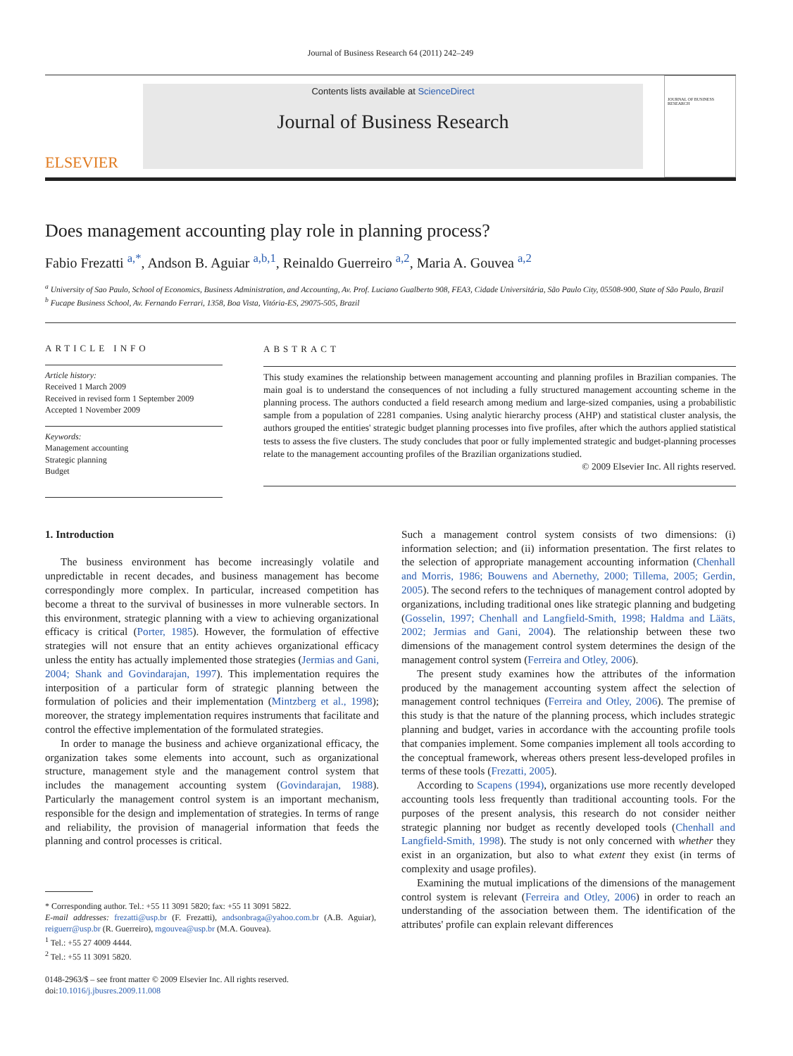Journal of Business Research 64 (2011) 242–249
ELSEVIER
Contents lists available at ScienceDirect
Journal of Business Research
JOURNAL OF BUSINESS RESEARCH
Does management accounting play role in planning process?
Fabio Frezatti <sup>a,*</sup>, Andson B. Aguiar <sup>a,b,1</sup>, Reinaldo Guerreiro <sup>a,2</sup>, Maria A. Gouvea <sup>a,2</sup>
<sup>a</sup> University of Sao Paulo, School of Economics, Business Administration, and Accounting, Av. Prof. Luciano Gualberto 908, FEA3, Cidade Universitária, São Paulo City, 05508-900, State of São Paulo, Brazil
<sup>b</sup> Fucape Business School, Av. Fernando Ferrari, 1358, Boa Vista, Vitória-ES, 29075-505, Brazil
ARTICLE INFO
Article history:
Received 1 March 2009
Received in revised form 1 September 2009
Accepted 1 November 2009
Keywords:
Management accounting
Strategic planning
Budget
ABSTRACT
This study examines the relationship between management accounting and planning profiles in Brazilian companies. The main goal is to understand the consequences of not including a fully structured management accounting scheme in the planning process. The authors conducted a field research among medium and large-sized companies, using a probabilistic sample from a population of 2281 companies. Using analytic hierarchy process (AHP) and statistical cluster analysis, the authors grouped the entities' strategic budget planning processes into five profiles, after which the authors applied statistical tests to assess the five clusters. The study concludes that poor or fully implemented strategic and budget-planning processes relate to the management accounting profiles of the Brazilian organizations studied.
© 2009 Elsevier Inc. All rights reserved.
1. Introduction
The business environment has become increasingly volatile and unpredictable in recent decades, and business management has become correspondingly more complex. In particular, increased competition has become a threat to the survival of businesses in more vulnerable sectors. In this environment, strategic planning with a view to achieving organizational efficacy is critical (Porter, 1985). However, the formulation of effective strategies will not ensure that an entity achieves organizational efficacy unless the entity has actually implemented those strategies (Jermias and Gani, 2004; Shank and Govindarajan, 1997). This implementation requires the interposition of a particular form of strategic planning between the formulation of policies and their implementation (Mintzberg et al., 1998); moreover, the strategy implementation requires instruments that facilitate and control the effective implementation of the formulated strategies.
In order to manage the business and achieve organizational efficacy, the organization takes some elements into account, such as organizational structure, management style and the management control system that includes the management accounting system (Govindarajan, 1988). Particularly the management control system is an important mechanism, responsible for the design and implementation of strategies. In terms of range and reliability, the provision of managerial information that feeds the planning and control processes is critical.
* Corresponding author. Tel.: +55 11 3091 5820; fax: +55 11 3091 5822.
E-mail addresses: frezatti@usp.br (F. Frezatti), andsonbraga@yahoo.com.br (A.B. Aguiar), reiguerr@usp.br (R. Guerreiro), mgouvea@usp.br (M.A. Gouvea).
<sup>1</sup> Tel.: +55 27 4009 4444.
<sup>2</sup> Tel.: +55 11 3091 5820.
0148-2963/$ – see front matter © 2009 Elsevier Inc. All rights reserved.
doi:10.1016/j.jbusres.2009.11.008
Such a management control system consists of two dimensions: (i) information selection; and (ii) information presentation. The first relates to the selection of appropriate management accounting information (Chenhall and Morris, 1986; Bouwens and Abernethy, 2000; Tillema, 2005; Gerdin, 2005). The second refers to the techniques of management control adopted by organizations, including traditional ones like strategic planning and budgeting (Gosselin, 1997; Chenhall and Langfield-Smith, 1998; Haldma and Lääts, 2002; Jermias and Gani, 2004). The relationship between these two dimensions of the management control system determines the design of the management control system (Ferreira and Otley, 2006).
The present study examines how the attributes of the information produced by the management accounting system affect the selection of management control techniques (Ferreira and Otley, 2006). The premise of this study is that the nature of the planning process, which includes strategic planning and budget, varies in accordance with the accounting profile tools that companies implement. Some companies implement all tools according to the conceptual framework, whereas others present less-developed profiles in terms of these tools (Frezatti, 2005).
According to Scapens (1994), organizations use more recently developed accounting tools less frequently than traditional accounting tools. For the purposes of the present analysis, this research do not consider neither strategic planning nor budget as recently developed tools (Chenhall and Langfield-Smith, 1998). The study is not only concerned with whether they exist in an organization, but also to what extent they exist (in terms of complexity and usage profiles).
Examining the mutual implications of the dimensions of the management control system is relevant (Ferreira and Otley, 2006) in order to reach an understanding of the association between them. The identification of the attributes' profile can explain relevant differences